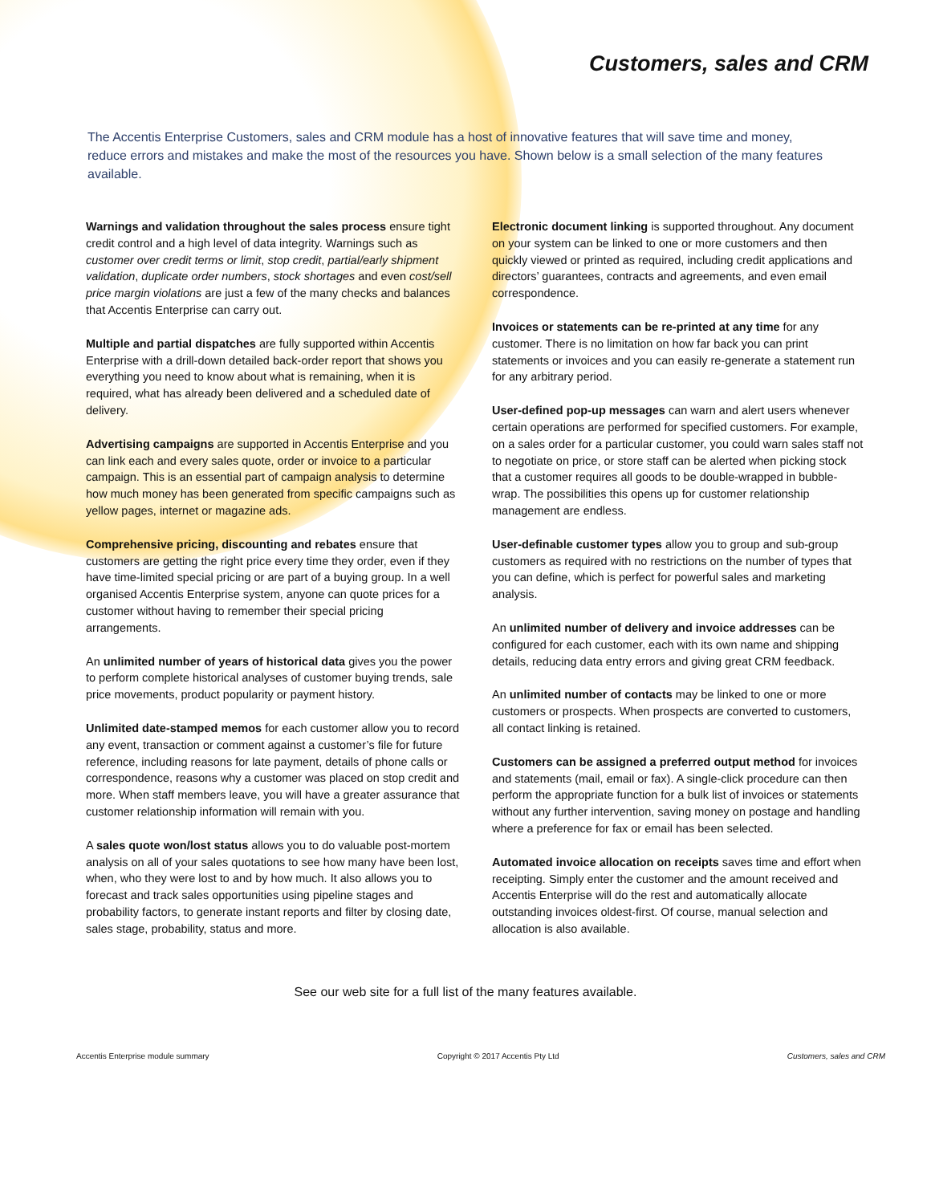Customers, sales and CRM
The Accentis Enterprise Customers, sales and CRM module has a host of innovative features that will save time and money, reduce errors and mistakes and make the most of the resources you have. Shown below is a small selection of the many features available.
Warnings and validation throughout the sales process ensure tight credit control and a high level of data integrity. Warnings such as customer over credit terms or limit, stop credit, partial/early shipment validation, duplicate order numbers, stock shortages and even cost/sell price margin violations are just a few of the many checks and balances that Accentis Enterprise can carry out.
Multiple and partial dispatches are fully supported within Accentis Enterprise with a drill-down detailed back-order report that shows you everything you need to know about what is remaining, when it is required, what has already been delivered and a scheduled date of delivery.
Advertising campaigns are supported in Accentis Enterprise and you can link each and every sales quote, order or invoice to a particular campaign. This is an essential part of campaign analysis to determine how much money has been generated from specific campaigns such as yellow pages, internet or magazine ads.
Comprehensive pricing, discounting and rebates ensure that customers are getting the right price every time they order, even if they have time-limited special pricing or are part of a buying group. In a well organised Accentis Enterprise system, anyone can quote prices for a customer without having to remember their special pricing arrangements.
An unlimited number of years of historical data gives you the power to perform complete historical analyses of customer buying trends, sale price movements, product popularity or payment history.
Unlimited date-stamped memos for each customer allow you to record any event, transaction or comment against a customer’s file for future reference, including reasons for late payment, details of phone calls or correspondence, reasons why a customer was placed on stop credit and more. When staff members leave, you will have a greater assurance that customer relationship information will remain with you.
A sales quote won/lost status allows you to do valuable post-mortem analysis on all of your sales quotations to see how many have been lost, when, who they were lost to and by how much. It also allows you to forecast and track sales opportunities using pipeline stages and probability factors, to generate instant reports and filter by closing date, sales stage, probability, status and more.
Electronic document linking is supported throughout. Any document on your system can be linked to one or more customers and then quickly viewed or printed as required, including credit applications and directors’ guarantees, contracts and agreements, and even email correspondence.
Invoices or statements can be re-printed at any time for any customer. There is no limitation on how far back you can print statements or invoices and you can easily re-generate a statement run for any arbitrary period.
User-defined pop-up messages can warn and alert users whenever certain operations are performed for specified customers. For example, on a sales order for a particular customer, you could warn sales staff not to negotiate on price, or store staff can be alerted when picking stock that a customer requires all goods to be double-wrapped in bubble-wrap. The possibilities this opens up for customer relationship management are endless.
User-definable customer types allow you to group and sub-group customers as required with no restrictions on the number of types that you can define, which is perfect for powerful sales and marketing analysis.
An unlimited number of delivery and invoice addresses can be configured for each customer, each with its own name and shipping details, reducing data entry errors and giving great CRM feedback.
An unlimited number of contacts may be linked to one or more customers or prospects. When prospects are converted to customers, all contact linking is retained.
Customers can be assigned a preferred output method for invoices and statements (mail, email or fax). A single-click procedure can then perform the appropriate function for a bulk list of invoices or statements without any further intervention, saving money on postage and handling where a preference for fax or email has been selected.
Automated invoice allocation on receipts saves time and effort when receipting. Simply enter the customer and the amount received and Accentis Enterprise will do the rest and automatically allocate outstanding invoices oldest-first. Of course, manual selection and allocation is also available.
See our web site for a full list of the many features available.
Accentis Enterprise module summary Copyright © 2017 Accentis Pty Ltd Customers, sales and CRM